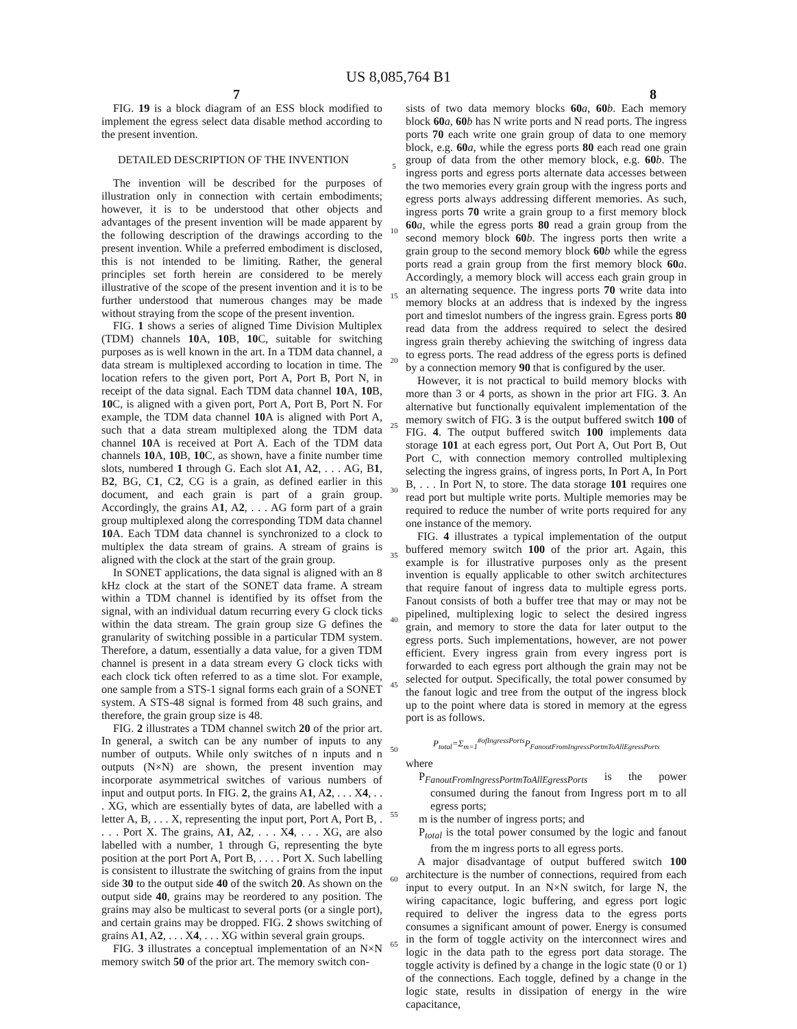US 8,085,764 B1
7 8
FIG. 19 is a block diagram of an ESS block modified to implement the egress select data disable method according to the present invention.
DETAILED DESCRIPTION OF THE INVENTION
The invention will be described for the purposes of illustration only in connection with certain embodiments; however, it is to be understood that other objects and advantages of the present invention will be made apparent by the following description of the drawings according to the present invention. While a preferred embodiment is disclosed, this is not intended to be limiting. Rather, the general principles set forth herein are considered to be merely illustrative of the scope of the present invention and it is to be further understood that numerous changes may be made without straying from the scope of the present invention.
FIG. 1 shows a series of aligned Time Division Multiplex (TDM) channels 10 A, 10 B, 10 C, suitable for switching purposes as is well known in the art. In a TDM data channel, a data stream is multiplexed according to location in time. The location refers to the given port, Port A, Port B, Port N, in receipt of the data signal. Each TDM data channel 10 A, 10 B, 10 C, is aligned with a given port, Port A, Port B, Port N. For example, the TDM data channel 10 A is aligned with Port A, such that a data stream multiplexed along the TDM data channel 10 A is received at Port A. Each of the TDM data channels 10 A, 10 B, 10 C, as shown, have a finite number time slots, numbered 1 through G. Each slot A1, A2, . . . AG, B1, B2, BG, C1, C2, CG is a grain, as defined earlier in this document, and each grain is part of a grain group. Accordingly, the grains A1, A2, . . . AG form part of a grain group multiplexed along the corresponding TDM data channel 10 A. Each TDM data channel is synchronized to a clock to multiplex the data stream of grains. A stream of grains is aligned with the clock at the start of the grain group.
In SONET applications, the data signal is aligned with an 8 kHz clock at the start of the SONET data frame. A stream within a TDM channel is identified by its offset from the signal, with an individual datum recurring every G clock ticks within the data stream. The grain group size G defines the granularity of switching possible in a particular TDM system. Therefore, a datum, essentially a data value, for a given TDM channel is present in a data stream every G clock ticks with each clock tick often referred to as a time slot. For example, one sample from a STS-1 signal forms each grain of a SONET system. A STS-48 signal is formed from 48 such grains, and therefore, the grain group size is 48.
FIG. 2 illustrates a TDM channel switch 20 of the prior art. In general, a switch can be any number of inputs to any number of outputs. While only switches of n inputs and n outputs (N×N) are shown, the present invention may incorporate asymmetrical switches of various numbers of input and output ports. In FIG. 2, the grains A1, A2, . . . X4, . . . XG, which are essentially bytes of data, are labelled with a letter A, B, . . . X, representing the input port, Port A, Port B, . . . . Port X. The grains, A1, A2, . . . X4, . . . XG, are also labelled with a number, 1 through G, representing the byte position at the port Port A, Port B, . . . . Port X. Such labelling is consistent to illustrate the switching of grains from the input side 30 to the output side 40 of the switch 20. As shown on the output side 40, grains may be reordered to any position. The grains may also be multicast to several ports (or a single port), and certain grains may be dropped. FIG. 2 shows switching of grains A1, A2, . . . X4, . . . XG within several grain groups.
FIG. 3 illustrates a conceptual implementation of an N×N memory switch 50 of the prior art. The memory switch con-
5
10
15
20
25
30
35
40
45
50
55
60
65
sists of two data memory blocks 60 a, 60 b. Each memory block 60 a, 60 b has N write ports and N read ports. The ingress ports 70 each write one grain group of data to one memory block, e.g. 60 a, while the egress ports 80 each read one grain group of data from the other memory block, e.g. 60 b. The ingress ports and egress ports alternate data accesses between the two memories every grain group with the ingress ports and egress ports always addressing different memories. As such, ingress ports 70 write a grain group to a first memory block 60 a, while the egress ports 80 read a grain group from the second memory block 60 b. The ingress ports then write a grain group to the second memory block 60 b while the egress ports read a grain group from the first memory block 60 a. Accordingly, a memory block will access each grain group in an alternating sequence. The ingress ports 70 write data into memory blocks at an address that is indexed by the ingress port and timeslot numbers of the ingress grain. Egress ports 80 read data from the address required to select the desired ingress grain thereby achieving the switching of ingress data to egress ports. The read address of the egress ports is defined by a connection memory 90 that is configured by the user.
However, it is not practical to build memory blocks with more than 3 or 4 ports, as shown in the prior art FIG. 3. An alternative but functionally equivalent implementation of the memory switch of FIG. 3 is the output buffered switch 100 of FIG. 4. The output buffered switch 100 implements data storage 101 at each egress port, Out Port A, Out Port B, Out Port C, with connection memory controlled multiplexing selecting the ingress grains, of ingress ports, In Port A, In Port B, . . . In Port N, to store. The data storage 101 requires one read port but multiple write ports. Multiple memories may be required to reduce the number of write ports required for any one instance of the memory.
FIG. 4 illustrates a typical implementation of the output buffered memory switch 100 of the prior art. Again, this example is for illustrative purposes only as the present invention is equally applicable to other switch architectures that require fanout of ingress data to multiple egress ports. Fanout consists of both a buffer tree that may or may not be pipelined, multiplexing logic to select the desired ingress grain, and memory to store the data for later output to the egress ports. Such implementations, however, are not power efficient. Every ingress grain from every ingress port is forwarded to each egress port although the grain may not be selected for output. Specifically, the total power consumed by the fanout logic and tree from the output of the ingress block up to the point where data is stored in memory at the egress port is as follows.
P<sub>total</sub>=Σ<sub>m=1</sub><sup>#ofIngressPorts</sup>P<sub>FanoutFromIngressPortmToAllEgressPorts</sub>
where
P<sub>FanoutFromIngressPortmToAllEgressPorts</sub> is the power consumed during the fanout from Ingress port m to all egress ports;
m is the number of ingress ports; and
P<sub>total</sub> is the total power consumed by the logic and fanout from the m ingress ports to all egress ports.
A major disadvantage of output buffered switch 100 architecture is the number of connections, required from each input to every output. In an N×N switch, for large N, the wiring capacitance, logic buffering, and egress port logic required to deliver the ingress data to the egress ports consumes a significant amount of power. Energy is consumed in the form of toggle activity on the interconnect wires and logic in the data path to the egress port data storage. The toggle activity is defined by a change in the logic state (0 or 1) of the connections. Each toggle, defined by a change in the logic state, results in dissipation of energy in the wire capacitance,